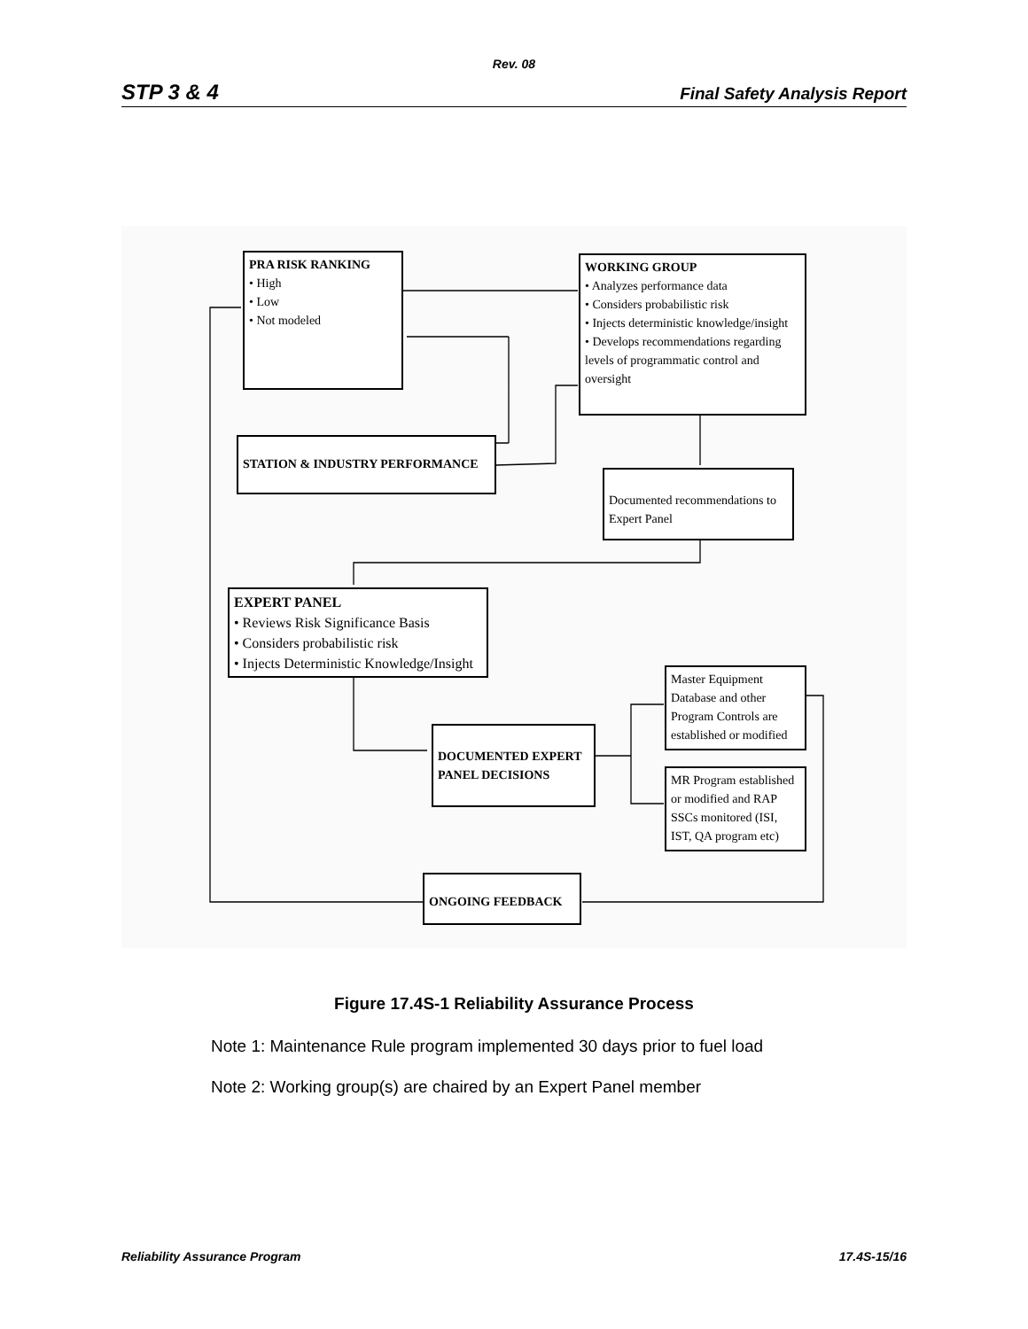Rev. 08
STP 3 & 4 Final Safety Analysis Report
PRA RISK RANKING
• High
• Low
• Not modeled
WORKING GROUP
• Analyzes performance data
• Considers probabilistic risk
• Injects deterministic knowledge/insight
• Develops recommendations regarding levels of programmatic control and oversight
STATION & INDUSTRY PERFORMANCE
Documented recommendations to Expert Panel
EXPERT PANEL
• Reviews Risk Significance Basis
• Considers probabilistic risk
• Injects Deterministic Knowledge/Insight
Master Equipment Database and other Program Controls are established or modified
DOCUMENTED EXPERT PANEL DECISIONS
MR Program established or modified and RAP SSCs monitored (ISI, IST, QA program etc)
ONGOING FEEDBACK
Figure 17.4S-1 Reliability Assurance Process
Note 1: Maintenance Rule program implemented 30 days prior to fuel load
Note 2: Working group(s) are chaired by an Expert Panel member
Reliability Assurance Program 17.4S-15/16